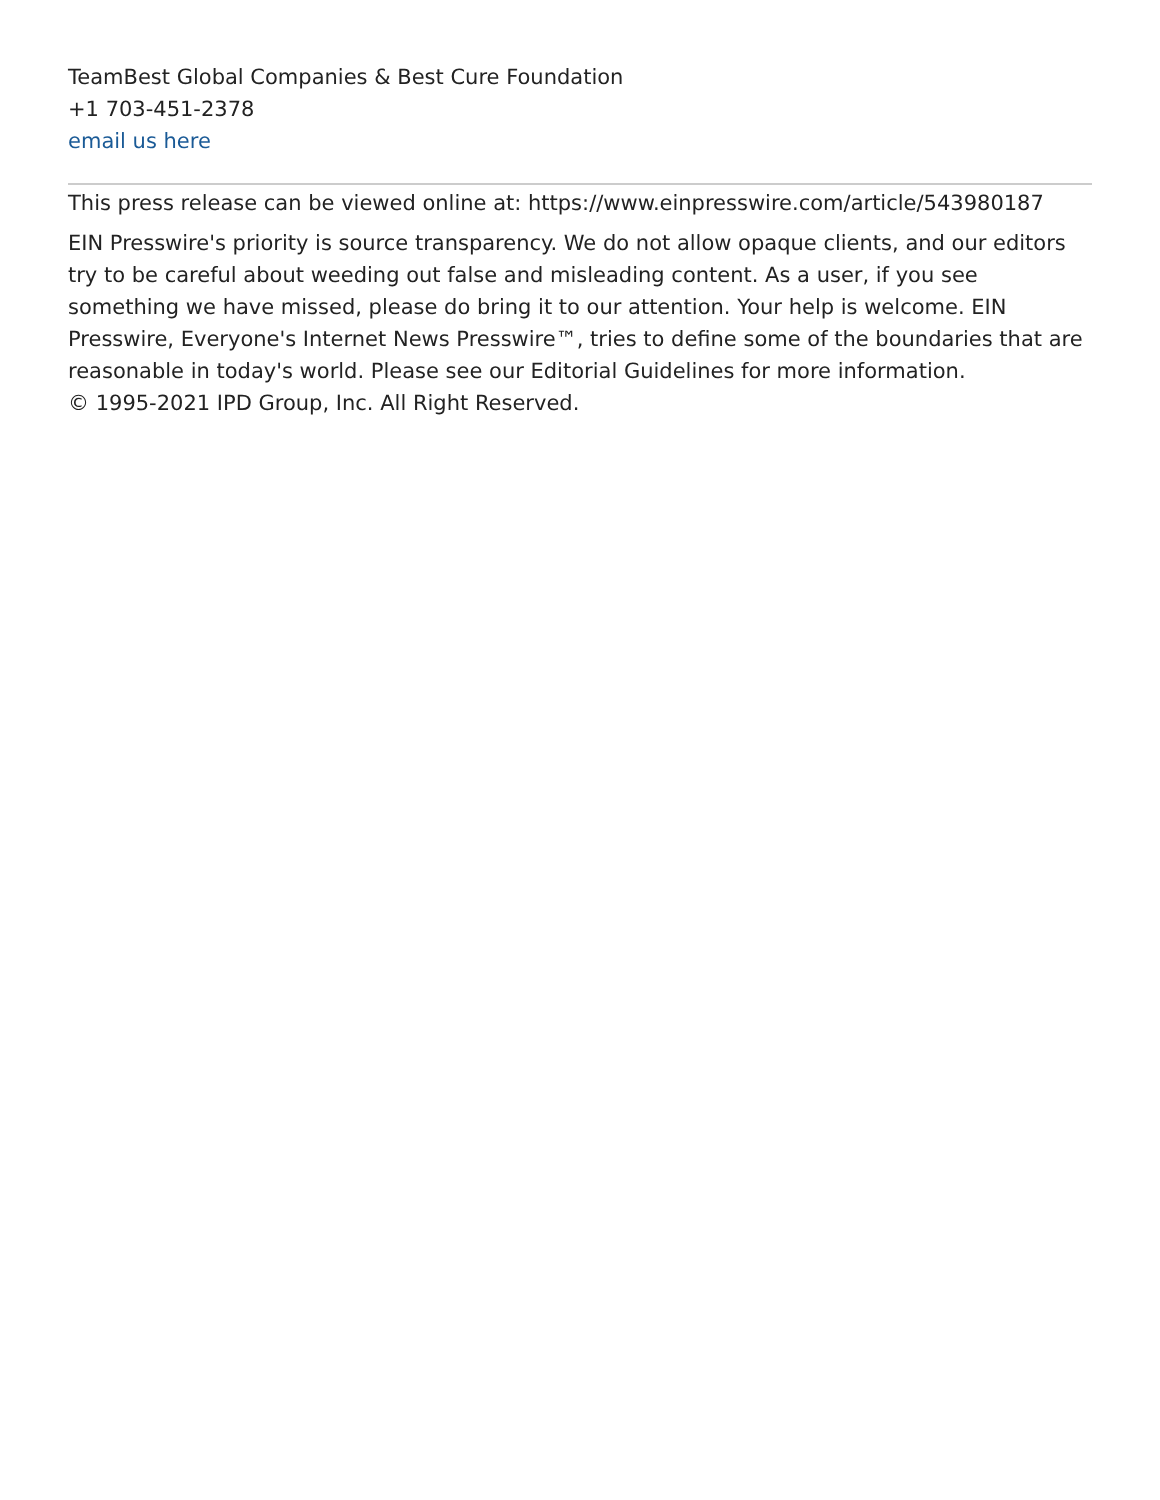TeamBest Global Companies & Best Cure Foundation
+1 703-451-2378
email us here
This press release can be viewed online at: https://www.einpresswire.com/article/543980187
EIN Presswire's priority is source transparency. We do not allow opaque clients, and our editors try to be careful about weeding out false and misleading content. As a user, if you see something we have missed, please do bring it to our attention. Your help is welcome. EIN Presswire, Everyone's Internet News Presswire™, tries to define some of the boundaries that are reasonable in today's world. Please see our Editorial Guidelines for more information.
© 1995-2021 IPD Group, Inc. All Right Reserved.